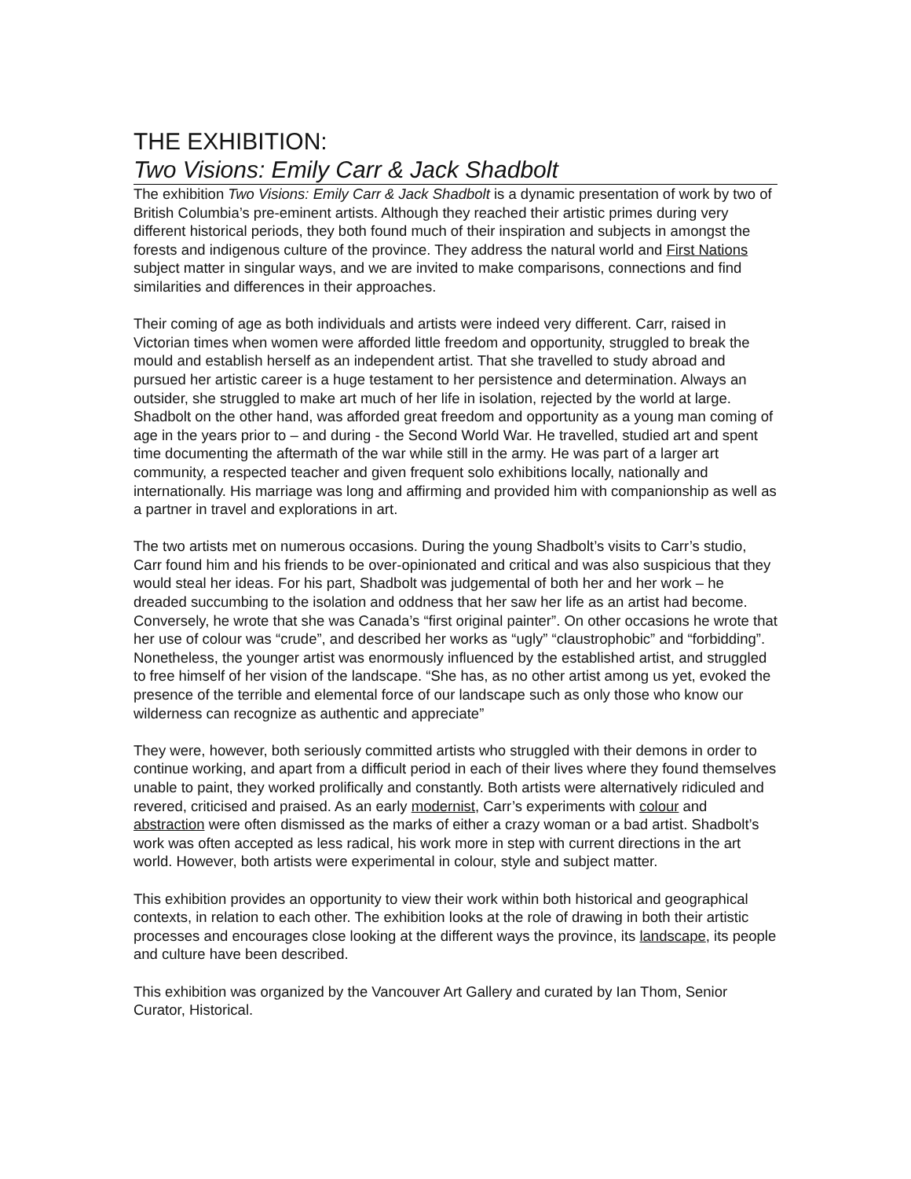THE EXHIBITION:
Two Visions: Emily Carr & Jack Shadbolt
The exhibition Two Visions: Emily Carr & Jack Shadbolt is a dynamic presentation of work by two of British Columbia’s pre-eminent artists. Although they reached their artistic primes during very different historical periods, they both found much of their inspiration and subjects in amongst the forests and indigenous culture of the province. They address the natural world and First Nations subject matter in singular ways, and we are invited to make comparisons, connections and find similarities and differences in their approaches.
Their coming of age as both individuals and artists were indeed very different. Carr, raised in Victorian times when women were afforded little freedom and opportunity, struggled to break the mould and establish herself as an independent artist. That she travelled to study abroad and pursued her artistic career is a huge testament to her persistence and determination. Always an outsider, she struggled to make art much of her life in isolation, rejected by the world at large. Shadbolt on the other hand, was afforded great freedom and opportunity as a young man coming of age in the years prior to – and during - the Second World War. He travelled, studied art and spent time documenting the aftermath of the war while still in the army. He was part of a larger art community, a respected teacher and given frequent solo exhibitions locally, nationally and internationally. His marriage was long and affirming and provided him with companionship as well as a partner in travel and explorations in art.
The two artists met on numerous occasions. During the young Shadbolt’s visits to Carr’s studio, Carr found him and his friends to be over-opinionated and critical and was also suspicious that they would steal her ideas. For his part, Shadbolt was judgemental of both her and her work – he dreaded succumbing to the isolation and oddness that her saw her life as an artist had become. Conversely, he wrote that she was Canada’s “first original painter”. On other occasions he wrote that her use of colour was “crude”, and described her works as “ugly” “claustrophobic” and “forbidding”. Nonetheless, the younger artist was enormously influenced by the established artist, and struggled to free himself of her vision of the landscape. “She has, as no other artist among us yet, evoked the presence of the terrible and elemental force of our landscape such as only those who know our wilderness can recognize as authentic and appreciate”
They were, however, both seriously committed artists who struggled with their demons in order to continue working, and apart from a difficult period in each of their lives where they found themselves unable to paint, they worked prolifically and constantly. Both artists were alternatively ridiculed and revered, criticised and praised. As an early modernist, Carr’s experiments with colour and abstraction were often dismissed as the marks of either a crazy woman or a bad artist. Shadbolt’s work was often accepted as less radical, his work more in step with current directions in the art world. However, both artists were experimental in colour, style and subject matter.
This exhibition provides an opportunity to view their work within both historical and geographical contexts, in relation to each other. The exhibition looks at the role of drawing in both their artistic processes and encourages close looking at the different ways the province, its landscape, its people and culture have been described.
This exhibition was organized by the Vancouver Art Gallery and curated by Ian Thom, Senior Curator, Historical.